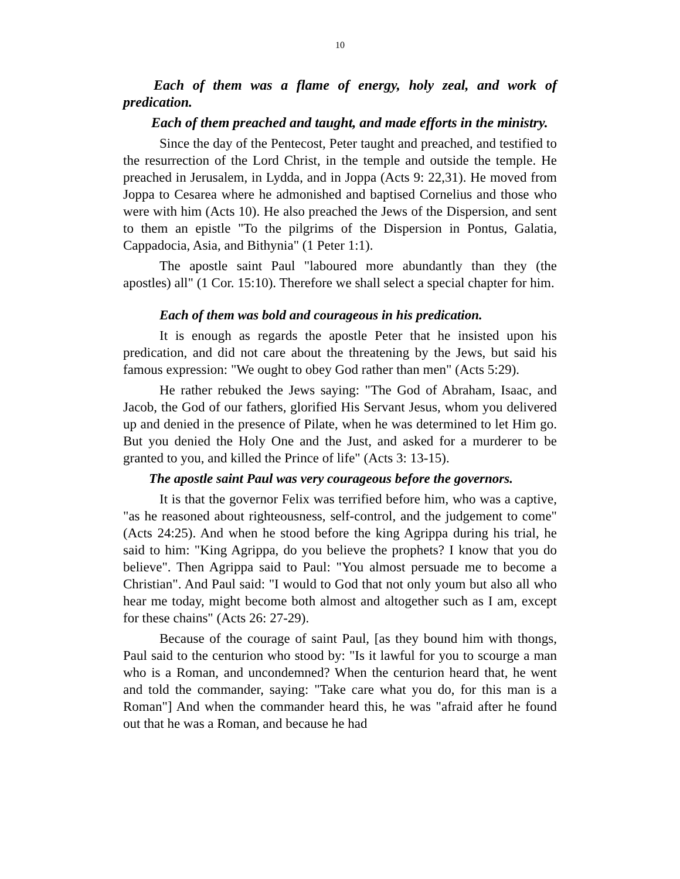10
Each of them was a flame of energy, holy zeal, and work of predication.
Each of them preached and taught, and made efforts in the ministry.
Since the day of the Pentecost, Peter taught and preached, and testified to the resurrection of the Lord Christ, in the temple and outside the temple. He preached in Jerusalem, in Lydda, and in Joppa (Acts 9: 22,31). He moved from Joppa to Cesarea where he admonished and baptised Cornelius and those who were with him (Acts 10). He also preached the Jews of the Dispersion, and sent to them an epistle "To the pilgrims of the Dispersion in Pontus, Galatia, Cappadocia, Asia, and Bithynia" (1 Peter 1:1).
The apostle saint Paul "laboured more abundantly than they (the apostles) all" (1 Cor. 15:10). Therefore we shall select a special chapter for him.
Each of them was bold and courageous in his predication.
It is enough as regards the apostle Peter that he insisted upon his predication, and did not care about the threatening by the Jews, but said his famous expression: "We ought to obey God rather than men" (Acts 5:29).
He rather rebuked the Jews saying: "The God of Abraham, Isaac, and Jacob, the God of our fathers, glorified His Servant Jesus, whom you delivered up and denied in the presence of Pilate, when he was determined to let Him go. But you denied the Holy One and the Just, and asked for a murderer to be granted to you, and killed the Prince of life" (Acts 3: 13-15).
The apostle saint Paul was very courageous before the governors.
It is that the governor Felix was terrified before him, who was a captive, "as he reasoned about righteousness, self-control, and the judgement to come" (Acts 24:25). And when he stood before the king Agrippa during his trial, he said to him: "King Agrippa, do you believe the prophets? I know that you do believe". Then Agrippa said to Paul: "You almost persuade me to become a Christian". And Paul said: "I would to God that not only youm but also all who hear me today, might become both almost and altogether such as I am, except for these chains" (Acts 26: 27-29).
Because of the courage of saint Paul, [as they bound him with thongs, Paul said to the centurion who stood by: "Is it lawful for you to scourge a man who is a Roman, and uncondemned? When the centurion heard that, he went and told the commander, saying: "Take care what you do, for this man is a Roman"] And when the commander heard this, he was "afraid after he found out that he was a Roman, and because he had